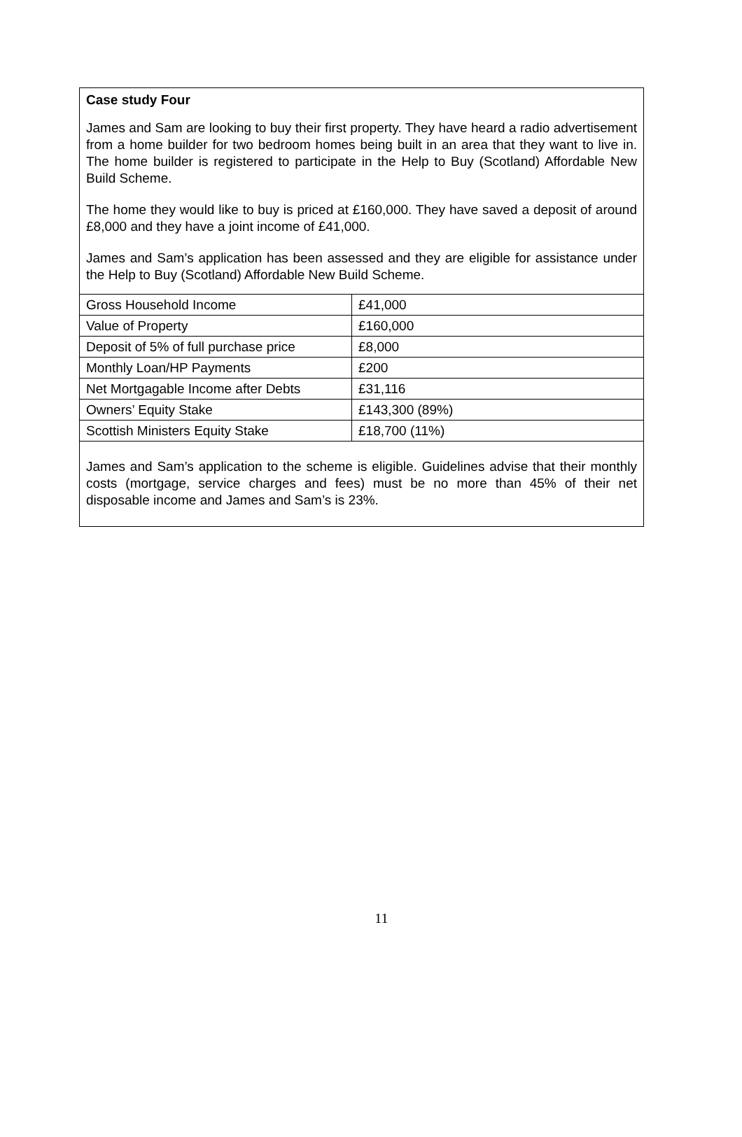Case study Four
James and Sam are looking to buy their first property. They have heard a radio advertisement from a home builder for two bedroom homes being built in an area that they want to live in. The home builder is registered to participate in the Help to Buy (Scotland) Affordable New Build Scheme.
The home they would like to buy is priced at £160,000. They have saved a deposit of around £8,000 and they have a joint income of £41,000.
James and Sam’s application has been assessed and they are eligible for assistance under the Help to Buy (Scotland) Affordable New Build Scheme.
| Gross Household Income | £41,000 |
| Value of Property | £160,000 |
| Deposit of 5% of full purchase price | £8,000 |
| Monthly Loan/HP Payments | £200 |
| Net Mortgagable Income after Debts | £31,116 |
| Owners’ Equity Stake | £143,300 (89%) |
| Scottish Ministers Equity Stake | £18,700 (11%) |
James and Sam’s application to the scheme is eligible. Guidelines advise that their monthly costs (mortgage, service charges and fees) must be no more than 45% of their net disposable income and James and Sam’s is 23%.
11